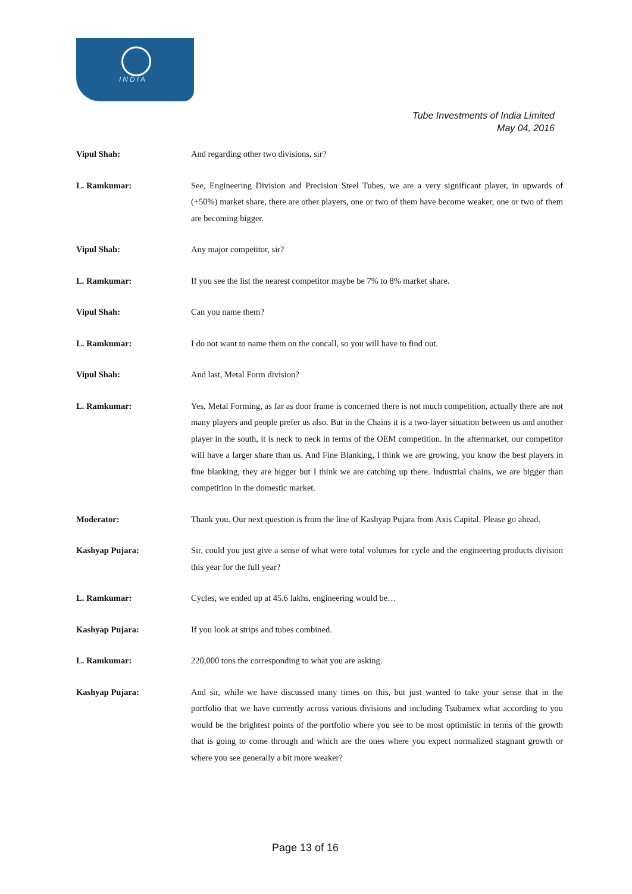INDIA
Tube Investments of India Limited
May 04, 2016
Vipul Shah: And regarding other two divisions, sir?
L. Ramkumar: See, Engineering Division and Precision Steel Tubes, we are a very significant player, in upwards of (+50%) market share, there are other players, one or two of them have become weaker, one or two of them are becoming bigger.
Vipul Shah: Any major competitor, sir?
L. Ramkumar: If you see the list the nearest competitor maybe be 7% to 8% market share.
Vipul Shah: Can you name them?
L. Ramkumar: I do not want to name them on the concall, so you will have to find out.
Vipul Shah: And last, Metal Form division?
L. Ramkumar: Yes, Metal Forming, as far as door frame is concerned there is not much competition, actually there are not many players and people prefer us also. But in the Chains it is a two-layer situation between us and another player in the south, it is neck to neck in terms of the OEM competition. In the aftermarket, our competitor will have a larger share than us. And Fine Blanking, I think we are growing, you know the best players in fine blanking, they are bigger but I think we are catching up there. Industrial chains, we are bigger than competition in the domestic market.
Moderator: Thank you. Our next question is from the line of Kashyap Pujara from Axis Capital. Please go ahead.
Kashyap Pujara: Sir, could you just give a sense of what were total volumes for cycle and the engineering products division this year for the full year?
L. Ramkumar: Cycles, we ended up at 45.6 lakhs, engineering would be…
Kashyap Pujara: If you look at strips and tubes combined.
L. Ramkumar: 220,000 tons the corresponding to what you are asking.
Kashyap Pujara: And sir, while we have discussed many times on this, but just wanted to take your sense that in the portfolio that we have currently across various divisions and including Tsubamex what according to you would be the brightest points of the portfolio where you see to be most optimistic in terms of the growth that is going to come through and which are the ones where you expect normalized stagnant growth or where you see generally a bit more weaker?
Page 13 of 16